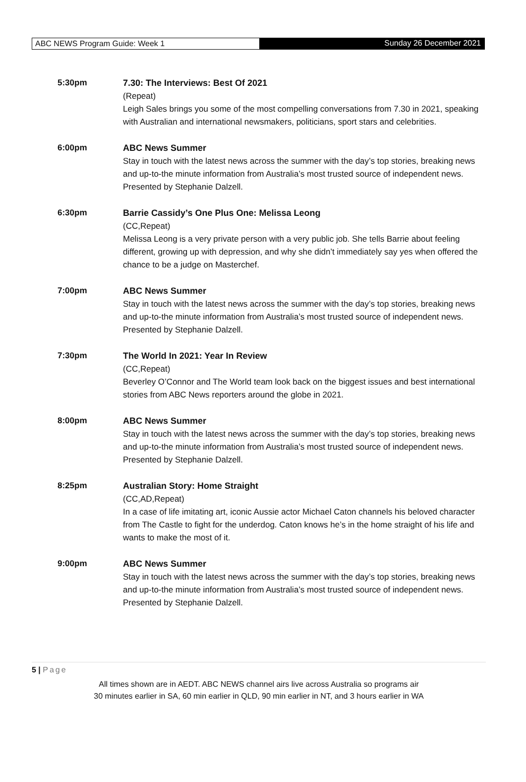ABC NEWS Program Guide: Week 1 Sunday 26 December 2021
5:30pm 7.30: The Interviews: Best Of 2021
(Repeat)
Leigh Sales brings you some of the most compelling conversations from 7.30 in 2021, speaking with Australian and international newsmakers, politicians, sport stars and celebrities.
6:00pm ABC News Summer
Stay in touch with the latest news across the summer with the day’s top stories, breaking news and up-to-the minute information from Australia’s most trusted source of independent news. Presented by Stephanie Dalzell.
6:30pm Barrie Cassidy’s One Plus One: Melissa Leong
(CC,Repeat)
Melissa Leong is a very private person with a very public job. She tells Barrie about feeling different, growing up with depression, and why she didn’t immediately say yes when offered the chance to be a judge on Masterchef.
7:00pm ABC News Summer
Stay in touch with the latest news across the summer with the day’s top stories, breaking news and up-to-the minute information from Australia’s most trusted source of independent news. Presented by Stephanie Dalzell.
7:30pm The World In 2021: Year In Review
(CC,Repeat)
Beverley O’Connor and The World team look back on the biggest issues and best international stories from ABC News reporters around the globe in 2021.
8:00pm ABC News Summer
Stay in touch with the latest news across the summer with the day’s top stories, breaking news and up-to-the minute information from Australia’s most trusted source of independent news. Presented by Stephanie Dalzell.
8:25pm Australian Story: Home Straight
(CC,AD,Repeat)
In a case of life imitating art, iconic Aussie actor Michael Caton channels his beloved character from The Castle to fight for the underdog. Caton knows he’s in the home straight of his life and wants to make the most of it.
9:00pm ABC News Summer
Stay in touch with the latest news across the summer with the day’s top stories, breaking news and up-to-the minute information from Australia’s most trusted source of independent news. Presented by Stephanie Dalzell.
5 | Page
All times shown are in AEDT. ABC NEWS channel airs live across Australia so programs air
30 minutes earlier in SA, 60 min earlier in QLD, 90 min earlier in NT, and 3 hours earlier in WA